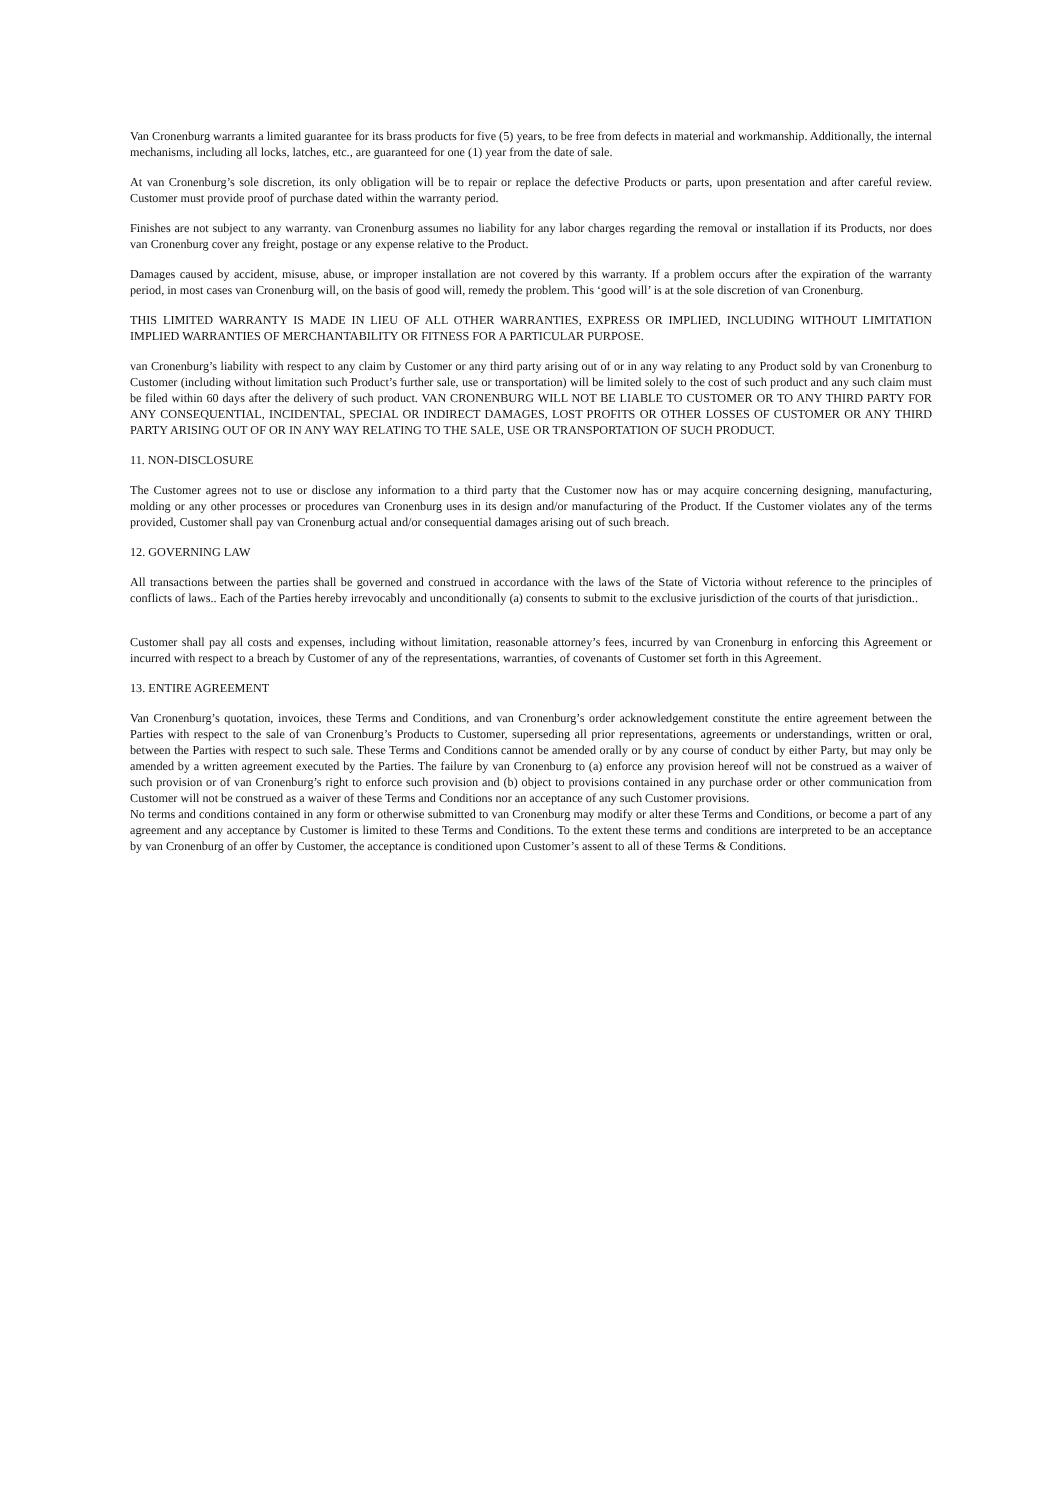Van Cronenburg warrants a limited guarantee for its brass products for five (5) years, to be free from defects in material and workmanship. Additionally, the internal mechanisms, including all locks, latches, etc., are guaranteed for one (1) year from the date of sale.
At van Cronenburg’s sole discretion, its only obligation will be to repair or replace the defective Products or parts, upon presentation and after careful review. Customer must provide proof of purchase dated within the warranty period.
Finishes are not subject to any warranty. van Cronenburg assumes no liability for any labor charges regarding the removal or installation if its Products, nor does van Cronenburg cover any freight, postage or any expense relative to the Product.
Damages caused by accident, misuse, abuse, or improper installation are not covered by this warranty. If a problem occurs after the expiration of the warranty period, in most cases van Cronenburg will, on the basis of good will, remedy the problem. This ‘good will’ is at the sole discretion of van Cronenburg.
THIS LIMITED WARRANTY IS MADE IN LIEU OF ALL OTHER WARRANTIES, EXPRESS OR IMPLIED, INCLUDING WITHOUT LIMITATION IMPLIED WARRANTIES OF MERCHANTABILITY OR FITNESS FOR A PARTICULAR PURPOSE.
van Cronenburg’s liability with respect to any claim by Customer or any third party arising out of or in any way relating to any Product sold by van Cronenburg to Customer (including without limitation such Product’s further sale, use or transportation) will be limited solely to the cost of such product and any such claim must be filed within 60 days after the delivery of such product. VAN CRONENBURG WILL NOT BE LIABLE TO CUSTOMER OR TO ANY THIRD PARTY FOR ANY CONSEQUENTIAL, INCIDENTAL, SPECIAL OR INDIRECT DAMAGES, LOST PROFITS OR OTHER LOSSES OF CUSTOMER OR ANY THIRD PARTY ARISING OUT OF OR IN ANY WAY RELATING TO THE SALE, USE OR TRANSPORTATION OF SUCH PRODUCT.
11. NON-DISCLOSURE
The Customer agrees not to use or disclose any information to a third party that the Customer now has or may acquire concerning designing, manufacturing, molding or any other processes or procedures van Cronenburg uses in its design and/or manufacturing of the Product. If the Customer violates any of the terms provided, Customer shall pay van Cronenburg actual and/or consequential damages arising out of such breach.
12. GOVERNING LAW
All transactions between the parties shall be governed and construed in accordance with the laws of the State of Victoria without reference to the principles of conflicts of laws.. Each of the Parties hereby irrevocably and unconditionally (a) consents to submit to the exclusive jurisdiction of the courts of that jurisdiction..
Customer shall pay all costs and expenses, including without limitation, reasonable attorney’s fees, incurred by van Cronenburg in enforcing this Agreement or incurred with respect to a breach by Customer of any of the representations, warranties, of covenants of Customer set forth in this Agreement.
13. ENTIRE AGREEMENT
Van Cronenburg’s quotation, invoices, these Terms and Conditions, and van Cronenburg’s order acknowledgement constitute the entire agreement between the Parties with respect to the sale of van Cronenburg’s Products to Customer, superseding all prior representations, agreements or understandings, written or oral, between the Parties with respect to such sale. These Terms and Conditions cannot be amended orally or by any course of conduct by either Party, but may only be amended by a written agreement executed by the Parties. The failure by van Cronenburg to (a) enforce any provision hereof will not be construed as a waiver of such provision or of van Cronenburg’s right to enforce such provision and (b) object to provisions contained in any purchase order or other communication from Customer will not be construed as a waiver of these Terms and Conditions nor an acceptance of any such Customer provisions.
No terms and conditions contained in any form or otherwise submitted to van Cronenburg may modify or alter these Terms and Conditions, or become a part of any agreement and any acceptance by Customer is limited to these Terms and Conditions. To the extent these terms and conditions are interpreted to be an acceptance by van Cronenburg of an offer by Customer, the acceptance is conditioned upon Customer’s assent to all of these Terms & Conditions.